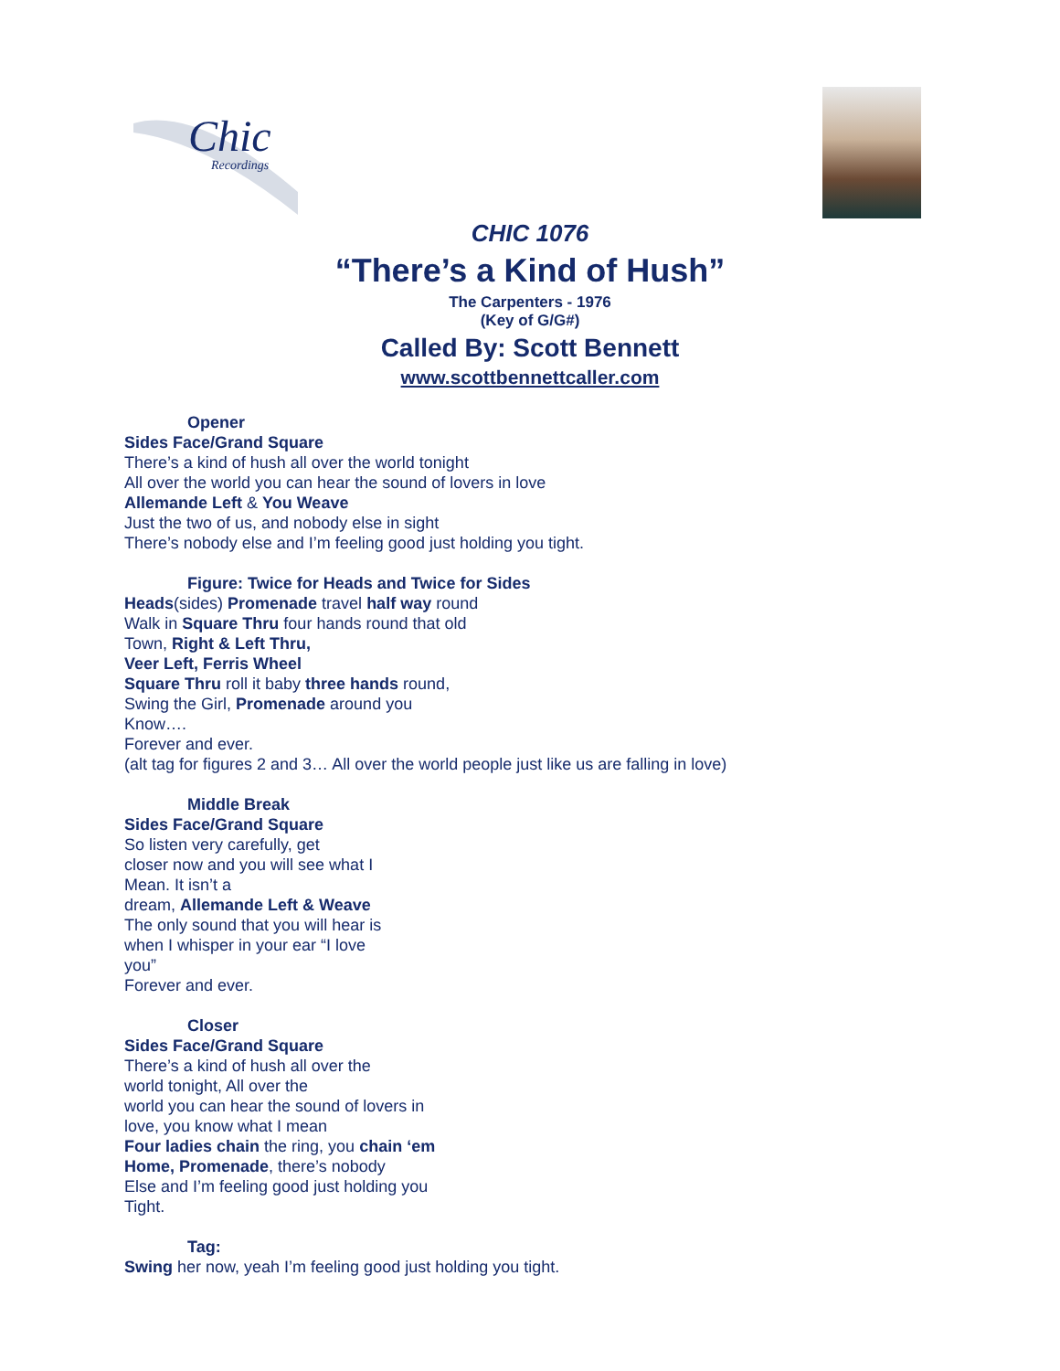Chic
Recordings
CHIC 1076
“There’s a Kind of Hush”
The Carpenters - 1976
(Key of G/G#)
Called By: Scott Bennett
www.scottbennettcaller.com
Opener
Sides Face/Grand Square
There’s a kind of hush all over the world tonight
All over the world you can hear the sound of lovers in love
Allemande Left & You Weave
Just the two of us, and nobody else in sight
There’s nobody else and I’m feeling good just holding you tight.
Figure: Twice for Heads and Twice for Sides
Heads(sides) Promenade travel half way round
Walk in Square Thru four hands round that old
Town, Right & Left Thru,
Veer Left, Ferris Wheel
Square Thru roll it baby three hands round,
Swing the Girl, Promenade around you
Know….
Forever and ever.
(alt tag for figures 2 and 3… All over the world people just like us are falling in love)
Middle Break
Sides Face/Grand Square
So listen very carefully, get
closer now and you will see what I
Mean. It isn’t a
dream, Allemande Left & Weave
The only sound that you will hear is
when I whisper in your ear “I love
you”
Forever and ever.
Closer
Sides Face/Grand Square
There’s a kind of hush all over the
world tonight, All over the
world you can hear the sound of lovers in
love, you know what I mean
Four ladies chain the ring, you chain ‘em
Home, Promenade, there’s nobody
Else and I’m feeling good just holding you
Tight.
Tag:
Swing her now, yeah I’m feeling good just holding you tight.